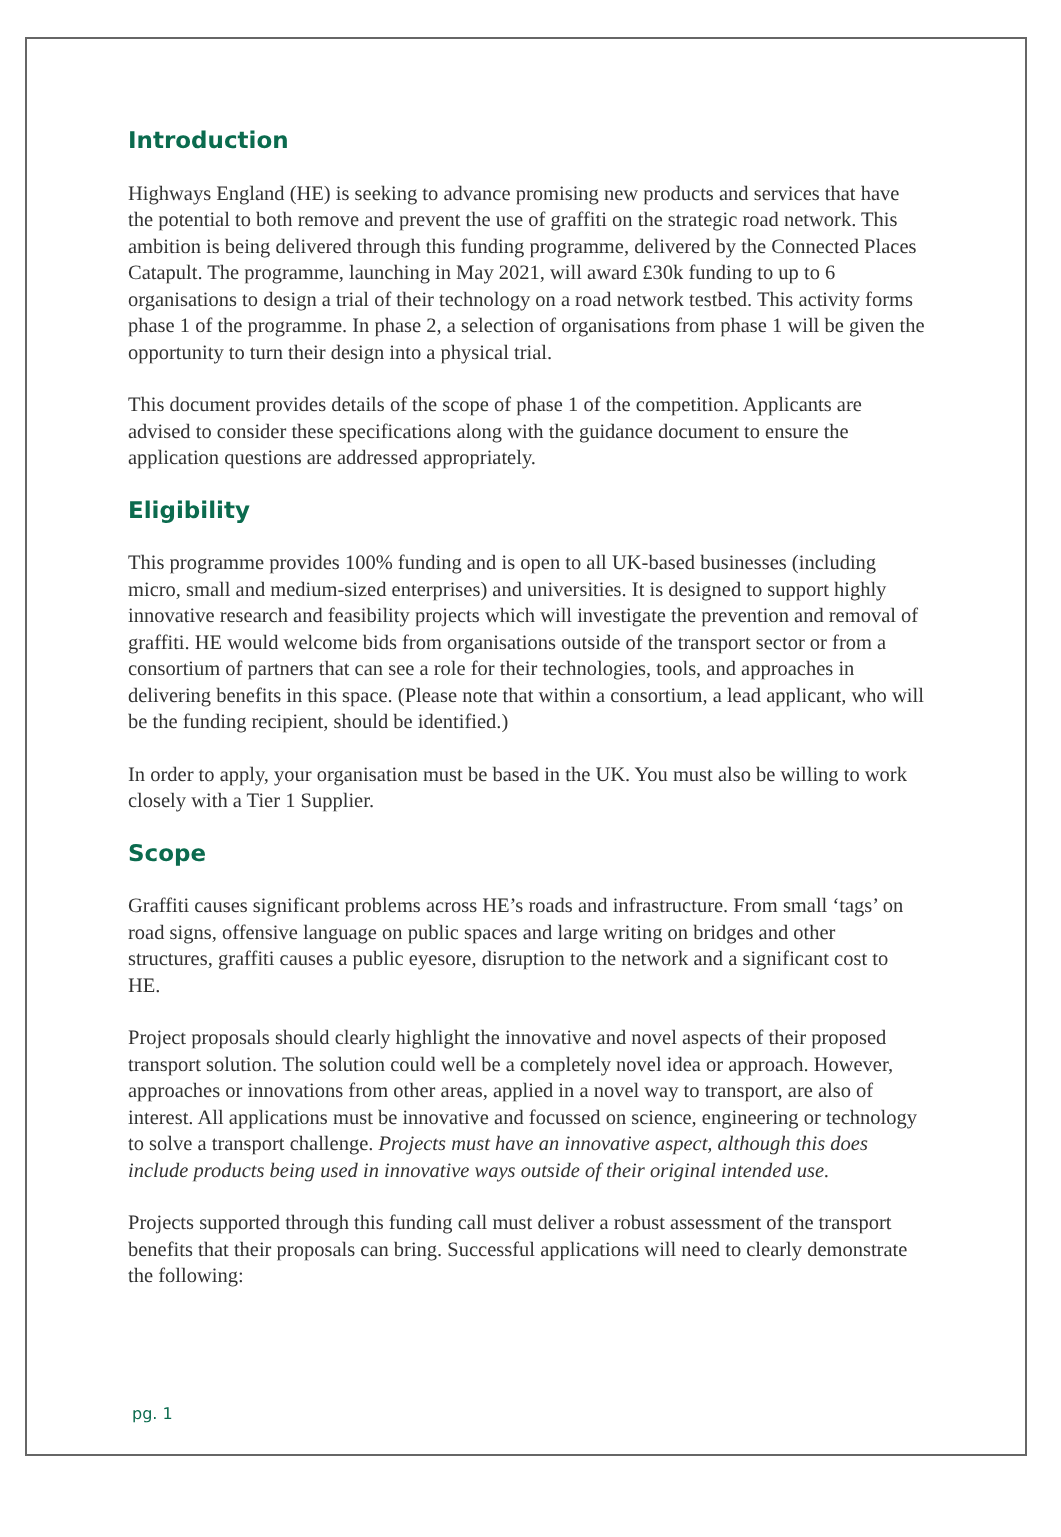Introduction
Highways England (HE) is seeking to advance promising new products and services that have the potential to both remove and prevent the use of graffiti on the strategic road network. This ambition is being delivered through this funding programme, delivered by the Connected Places Catapult. The programme, launching in May 2021, will award £30k funding to up to 6 organisations to design a trial of their technology on a road network testbed. This activity forms phase 1 of the programme. In phase 2, a selection of organisations from phase 1 will be given the opportunity to turn their design into a physical trial.
This document provides details of the scope of phase 1 of the competition. Applicants are advised to consider these specifications along with the guidance document to ensure the application questions are addressed appropriately.
Eligibility
This programme provides 100% funding and is open to all UK-based businesses (including micro, small and medium-sized enterprises) and universities. It is designed to support highly innovative research and feasibility projects which will investigate the prevention and removal of graffiti. HE would welcome bids from organisations outside of the transport sector or from a consortium of partners that can see a role for their technologies, tools, and approaches in delivering benefits in this space. (Please note that within a consortium, a lead applicant, who will be the funding recipient, should be identified.)
In order to apply, your organisation must be based in the UK. You must also be willing to work closely with a Tier 1 Supplier.
Scope
Graffiti causes significant problems across HE’s roads and infrastructure. From small ‘tags’ on road signs, offensive language on public spaces and large writing on bridges and other structures, graffiti causes a public eyesore, disruption to the network and a significant cost to HE.
Project proposals should clearly highlight the innovative and novel aspects of their proposed transport solution. The solution could well be a completely novel idea or approach. However, approaches or innovations from other areas, applied in a novel way to transport, are also of interest. All applications must be innovative and focussed on science, engineering or technology to solve a transport challenge. Projects must have an innovative aspect, although this does include products being used in innovative ways outside of their original intended use.
Projects supported through this funding call must deliver a robust assessment of the transport benefits that their proposals can bring. Successful applications will need to clearly demonstrate the following:
pg. 1